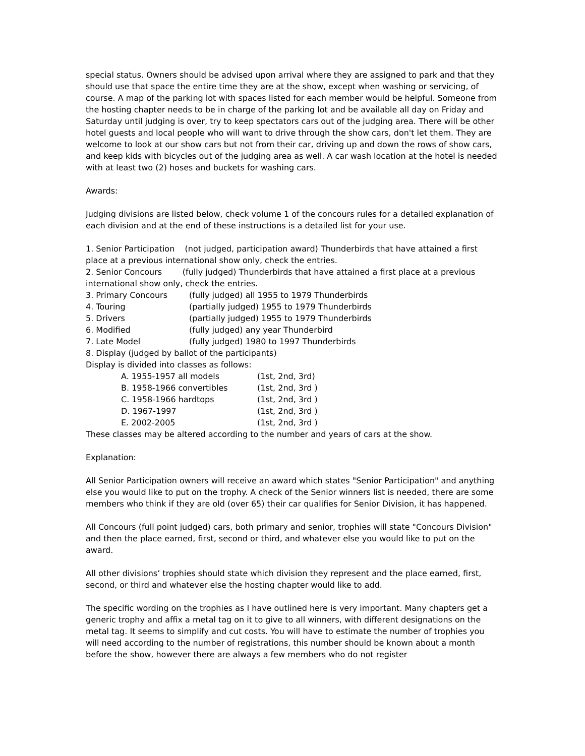special status. Owners should be advised upon arrival where they are assigned to park and that they should use that space the entire time they are at the show, except when washing or servicing, of course. A map of the parking lot with spaces listed for each member would be helpful. Someone from the hosting chapter needs to be in charge of the parking lot and be available all day on Friday and Saturday until judging is over, try to keep spectators cars out of the judging area. There will be other hotel guests and local people who will want to drive through the show cars, don't let them. They are welcome to look at our show cars but not from their car, driving up and down the rows of show cars, and keep kids with bicycles out of the judging area as well. A car wash location at the hotel is needed with at least two (2) hoses and buckets for washing cars.
Awards:
Judging divisions are listed below, check volume 1 of the concours rules for a detailed explanation of each division and at the end of these instructions is a detailed list for your use.
1. Senior Participation (not judged, participation award) Thunderbirds that have attained a first place at a previous international show only, check the entries.
2. Senior Concours (fully judged) Thunderbirds that have attained a first place at a previous international show only, check the entries.
3. Primary Concours (fully judged) all 1955 to 1979 Thunderbirds
4. Touring (partially judged) 1955 to 1979 Thunderbirds
5. Drivers (partially judged) 1955 to 1979 Thunderbirds
6. Modified (fully judged) any year Thunderbird
7. Late Model (fully judged) 1980 to 1997 Thunderbirds
8. Display (judged by ballot of the participants)
Display is divided into classes as follows:
A. 1955-1957 all models (1st, 2nd, 3rd)
B. 1958-1966 convertibles (1st, 2nd, 3rd )
C. 1958-1966 hardtops (1st, 2nd, 3rd )
D. 1967-1997 (1st, 2nd, 3rd )
E. 2002-2005 (1st, 2nd, 3rd )
These classes may be altered according to the number and years of cars at the show.
Explanation:
All Senior Participation owners will receive an award which states "Senior Participation" and anything else you would like to put on the trophy. A check of the Senior winners list is needed, there are some members who think if they are old (over 65) their car qualifies for Senior Division, it has happened.
All Concours (full point judged) cars, both primary and senior, trophies will state "Concours Division" and then the place earned, first, second or third, and whatever else you would like to put on the award.
All other divisions’ trophies should state which division they represent and the place earned, first, second, or third and whatever else the hosting chapter would like to add.
The specific wording on the trophies as I have outlined here is very important. Many chapters get a generic trophy and affix a metal tag on it to give to all winners, with different designations on the metal tag. It seems to simplify and cut costs. You will have to estimate the number of trophies you will need according to the number of registrations, this number should be known about a month before the show, however there are always a few members who do not register